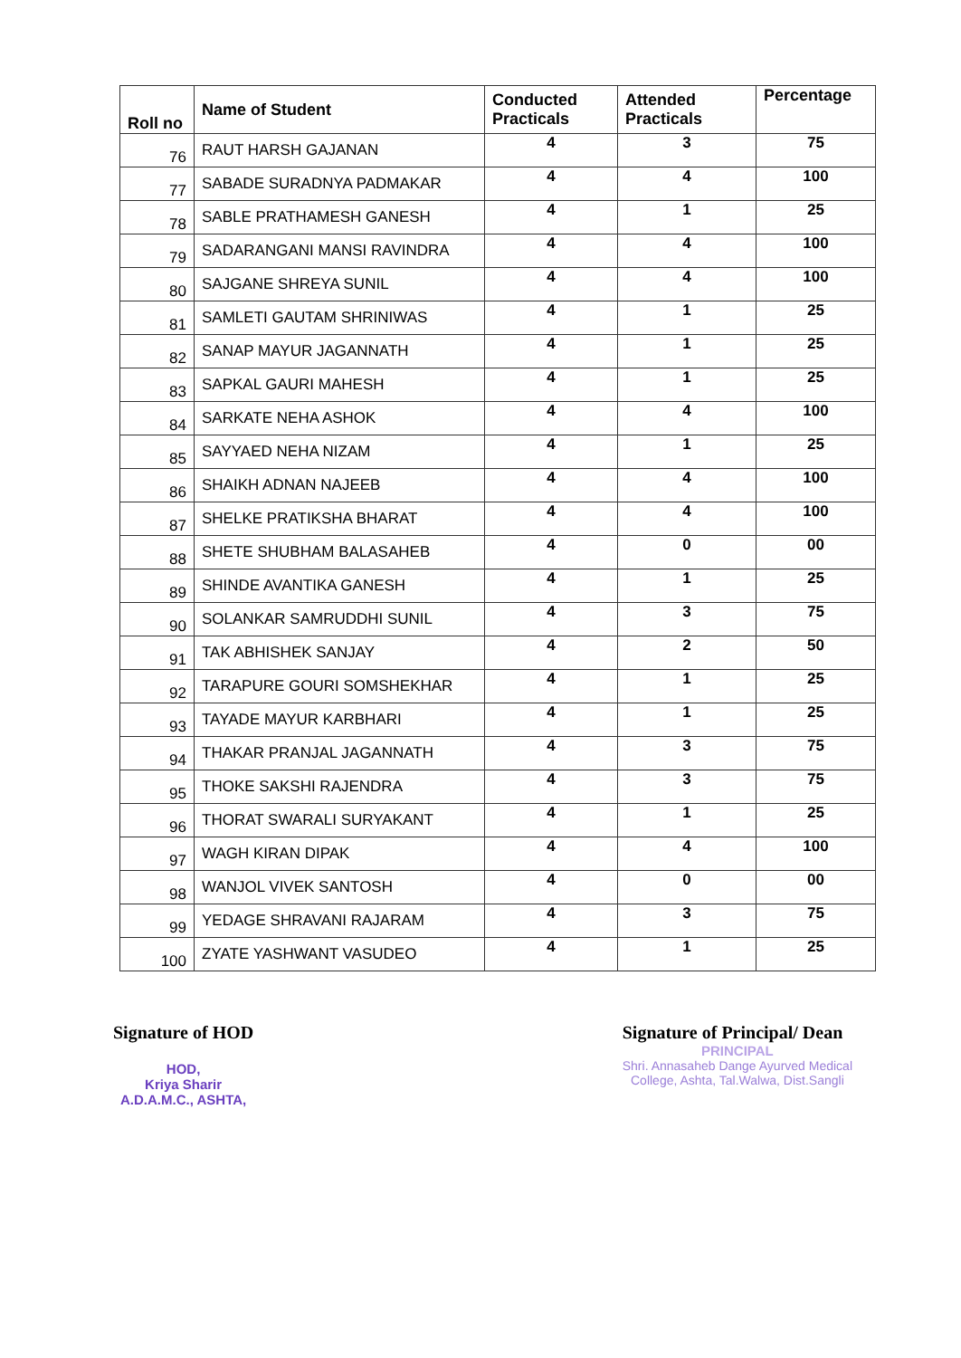| Roll no | Name of Student | Conducted Practicals | Attended Practicals | Percentage |
| --- | --- | --- | --- | --- |
| 76 | RAUT HARSH GAJANAN | 4 | 3 | 75 |
| 77 | SABADE SURADNYA PADMAKAR | 4 | 4 | 100 |
| 78 | SABLE PRATHAMESH GANESH | 4 | 1 | 25 |
| 79 | SADARANGANI MANSI RAVINDRA | 4 | 4 | 100 |
| 80 | SAJGANE SHREYA SUNIL | 4 | 4 | 100 |
| 81 | SAMLETI GAUTAM SHRINIWAS | 4 | 1 | 25 |
| 82 | SANAP MAYUR JAGANNATH | 4 | 1 | 25 |
| 83 | SAPKAL GAURI MAHESH | 4 | 1 | 25 |
| 84 | SARKATE NEHA ASHOK | 4 | 4 | 100 |
| 85 | SAYYAED NEHA NIZAM | 4 | 1 | 25 |
| 86 | SHAIKH ADNAN NAJEEB | 4 | 4 | 100 |
| 87 | SHELKE PRATIKSHA BHARAT | 4 | 4 | 100 |
| 88 | SHETE SHUBHAM BALASAHEB | 4 | 0 | 00 |
| 89 | SHINDE AVANTIKA GANESH | 4 | 1 | 25 |
| 90 | SOLANKAR SAMRUDDHI SUNIL | 4 | 3 | 75 |
| 91 | TAK ABHISHEK SANJAY | 4 | 2 | 50 |
| 92 | TARAPURE GOURI SOMSHEKHAR | 4 | 1 | 25 |
| 93 | TAYADE MAYUR KARBHARI | 4 | 1 | 25 |
| 94 | THAKAR PRANJAL JAGANNATH | 4 | 3 | 75 |
| 95 | THOKE SAKSHI RAJENDRA | 4 | 3 | 75 |
| 96 | THORAT SWARALI SURYAKANT | 4 | 1 | 25 |
| 97 | WAGH KIRAN DIPAK | 4 | 4 | 100 |
| 98 | WANJOL VIVEK SANTOSH | 4 | 0 | 00 |
| 99 | YEDAGE SHRAVANI RAJARAM | 4 | 3 | 75 |
| 100 | ZYATE YASHWANT VASUDEO | 4 | 1 | 25 |
Signature of HOD
HOD,
Kriya Sharir
A.D.A.M.C., ASHTA,
Signature of Principal/ Dean
PRINCIPAL
Shri. Annasaheb Dange Ayurved Medical
College, Ashta, Tal.Walwa, Dist.Sangli